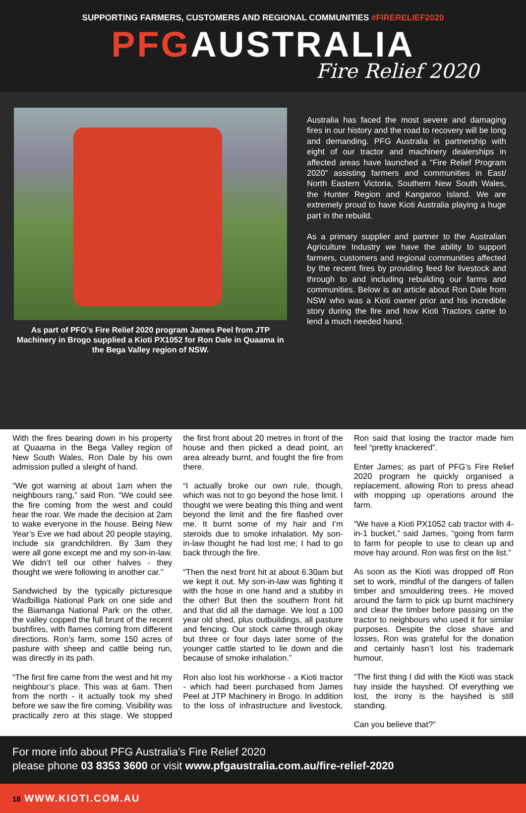SUPPORTING FARMERS, CUSTOMERS AND REGIONAL COMMUNITIES #FIRERELIEF2020
PFGAUSTRALIA
Fire Relief 2020
As part of PFG’s Fire Relief 2020 program James Peel from JTP Machinery in Brogo supplied a Kioti PX1052 for Ron Dale in Quaama in the Bega Valley region of NSW.
Australia has faced the most severe and damaging fires in our history and the road to recovery will be long and demanding. PFG Australia in partnership with eight of our tractor and machinery dealerships in affected areas have launched a "Fire Relief Program 2020" assisting farmers and communities in East/ North Eastern Victoria, Southern New South Wales, the Hunter Region and Kangaroo Island. We are extremely proud to have Kioti Australia playing a huge part in the rebuild.
As a primary supplier and partner to the Australian Agriculture Industry we have the ability to support farmers, customers and regional communities affected by the recent fires by providing feed for livestock and through to and including rebuilding our farms and communities. Below is an article about Ron Dale from NSW who was a Kioti owner prior and his incredible story during the fire and how Kioti Tractors came to lend a much needed hand.
With the fires bearing down in his property at Quaama in the Bega Valley region of New South Wales, Ron Dale by his own admission pulled a sleight of hand.
“We got warning at about 1am when the neighbours rang,” said Ron. “We could see the fire coming from the west and could hear the roar. We made the decision at 2am to wake everyone in the house. Being New Year’s Eve we had about 20 people staying, include six grandchildren. By 3am they were all gone except me and my son-in-law. We didn’t tell our other halves - they thought we were following in another car.”
Sandwiched by the typically picturesque Wadbilliga National Park on one side and the Biamanga National Park on the other, the valley copped the full brunt of the recent bushfires, with flames coming from different directions. Ron’s farm, some 150 acres of pasture with sheep and cattle being run, was directly in its path.
“The first fire came from the west and hit my neighbour’s place. This was at 6am. Then from the north - it actually took my shed before we saw the fire coming. Visibility was practically zero at this stage. We stopped the first front about 20 metres in front of the house and then picked a dead point, an area already burnt, and fought the fire from there.
“I actually broke our own rule, though, which was not to go beyond the hose limit. I thought we were beating this thing and went beyond the limit and the fire flashed over me. It burnt some of my hair and I’m steroids due to smoke inhalation. My son-in-law thought he had lost me; I had to go back through the fire.
“Then the next front hit at about 6.30am but we kept it out. My son-in-law was fighting it with the hose in one hand and a stubby in the other! But then the southern front hit and that did all the damage. We lost a 100 year old shed, plus outbuildings, all pasture and fencing. Our stock came through okay but three or four days later some of the younger cattle started to lie down and die because of smoke inhalation.”
Ron also lost his workhorse - a Kioti tractor - which had been purchased from James Peel at JTP Machinery in Brogo. In addition to the loss of infrastructure and livestock, Ron said that losing the tractor made him feel “pretty knackered”.
Enter James; as part of PFG’s Fire Relief 2020 program he quickly organised a replacement, allowing Ron to press ahead with mopping up operations around the farm.
“We have a Kioti PX1052 cab tractor with 4-in-1 bucket,” said James, “going from farm to farm for people to use to clean up and move hay around. Ron was first on the list.”
As soon as the Kioti was dropped off Ron set to work, mindful of the dangers of fallen timber and smouldering trees. He moved around the farm to pick up burnt machinery and clear the timber before passing on the tractor to neighbours who used it for similar purposes. Despite the close shave and losses, Ron was grateful for the donation and certainly hasn’t lost his trademark humour.
“The first thing I did with the Kioti was stack hay inside the hayshed. Of everything we lost, the irony is the hayshed is still standing.
Can you believe that?”
For more info about PFG Australia’s Fire Relief 2020
please phone 03 8353 3600 or visit www.pfgaustralia.com.au/fire-relief-2020
18 WWW.KIOTI.COM.AU